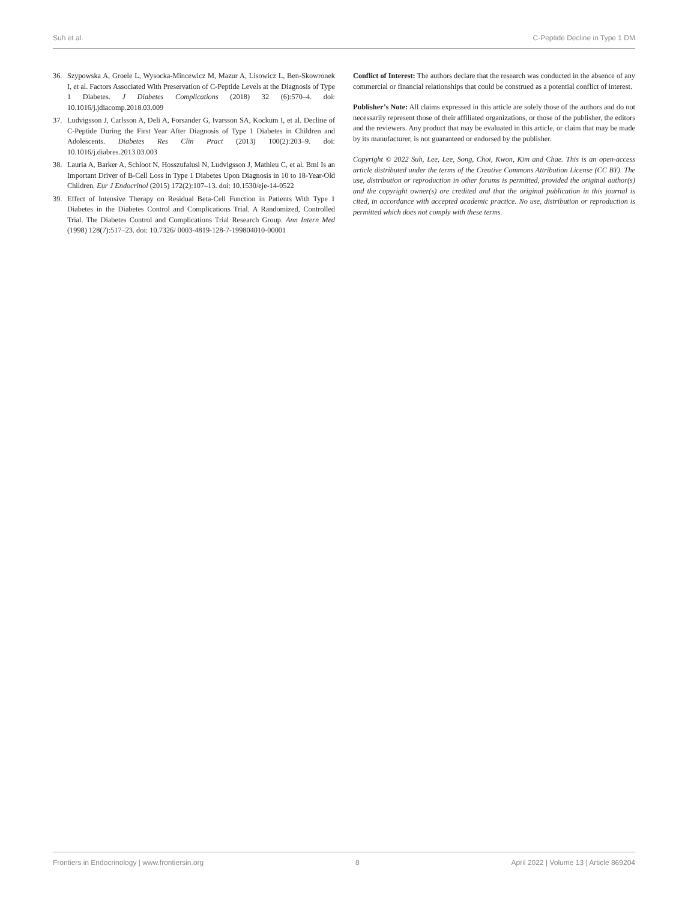Suh et al. C-Peptide Decline in Type 1 DM
36. Szypowska A, Groele L, Wysocka-Mincewicz M, Mazur A, Lisowicz L, Ben-Skowronek I, et al. Factors Associated With Preservation of C-Peptide Levels at the Diagnosis of Type 1 Diabetes. J Diabetes Complications (2018) 32 (6):570–4. doi: 10.1016/j.jdiacomp.2018.03.009
37. Ludvigsson J, Carlsson A, Deli A, Forsander G, Ivarsson SA, Kockum I, et al. Decline of C-Peptide During the First Year After Diagnosis of Type 1 Diabetes in Children and Adolescents. Diabetes Res Clin Pract (2013) 100(2):203–9. doi: 10.1016/j.diabres.2013.03.003
38. Lauria A, Barker A, Schloot N, Hosszufalusi N, Ludvigsson J, Mathieu C, et al. Bmi Is an Important Driver of Β-Cell Loss in Type 1 Diabetes Upon Diagnosis in 10 to 18-Year-Old Children. Eur J Endocrinol (2015) 172(2):107–13. doi: 10.1530/eje-14-0522
39. Effect of Intensive Therapy on Residual Beta-Cell Function in Patients With Type 1 Diabetes in the Diabetes Control and Complications Trial. A Randomized, Controlled Trial. The Diabetes Control and Complications Trial Research Group. Ann Intern Med (1998) 128(7):517–23. doi: 10.7326/ 0003-4819-128-7-199804010-00001
Conflict of Interest: The authors declare that the research was conducted in the absence of any commercial or financial relationships that could be construed as a potential conflict of interest.
Publisher’s Note: All claims expressed in this article are solely those of the authors and do not necessarily represent those of their affiliated organizations, or those of the publisher, the editors and the reviewers. Any product that may be evaluated in this article, or claim that may be made by its manufacturer, is not guaranteed or endorsed by the publisher.
Copyright © 2022 Suh, Lee, Lee, Song, Choi, Kwon, Kim and Chae. This is an open-access article distributed under the terms of the Creative Commons Attribution License (CC BY). The use, distribution or reproduction in other forums is permitted, provided the original author(s) and the copyright owner(s) are credited and that the original publication in this journal is cited, in accordance with accepted academic practice. No use, distribution or reproduction is permitted which does not comply with these terms.
Frontiers in Endocrinology | www.frontiersin.org 8 April 2022 | Volume 13 | Article 869204